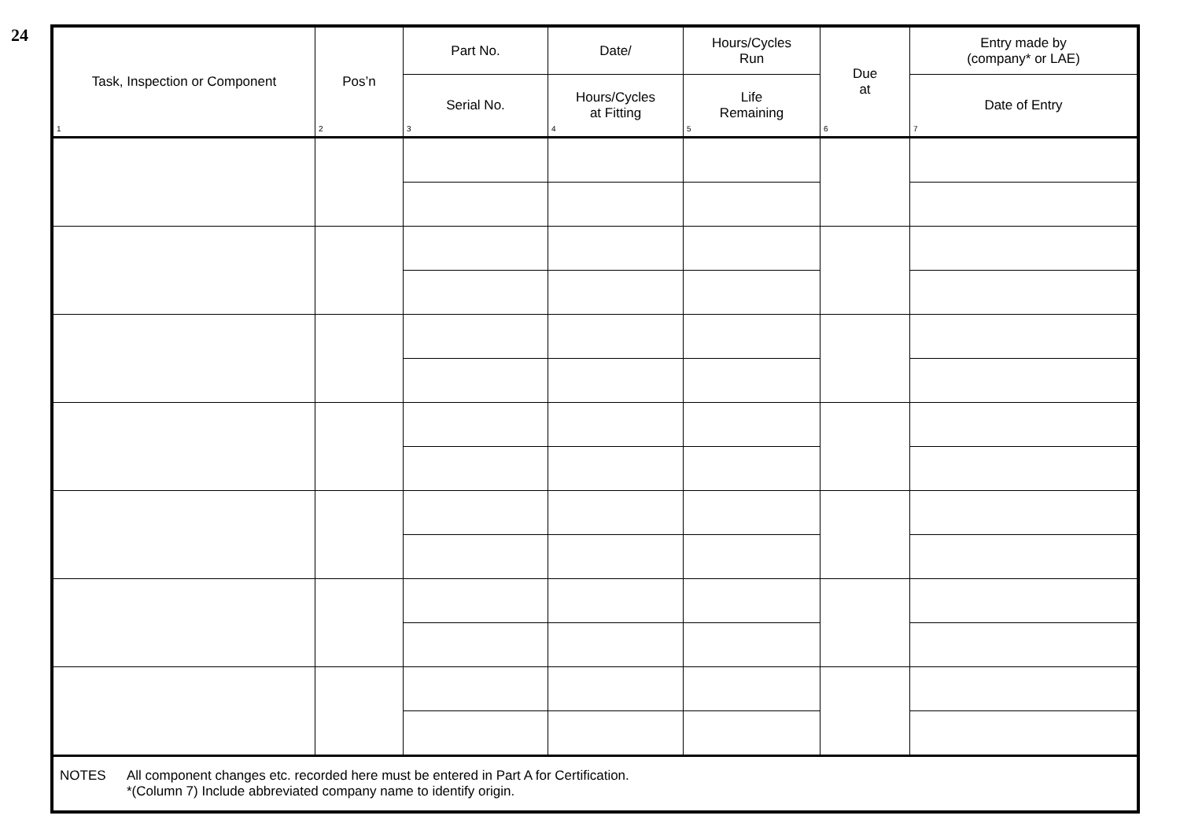24
| Task, Inspection or Component 1 | Pos’n 2 | Part No. | Date/ | Hours/Cycles Run | Due at 6 | Entry made by (company* or LAE) |
| --- | --- | --- | --- | --- | --- | --- |
| | | Serial No. 3 | Hours/Cycles at Fitting 4 | Life Remaining 5 | | Date of Entry 7 |
| NOTES All component changes etc. recorded here must be entered in Part A for Certification. *(Column 7) Include abbreviated company name to identify origin. | | | | | | |